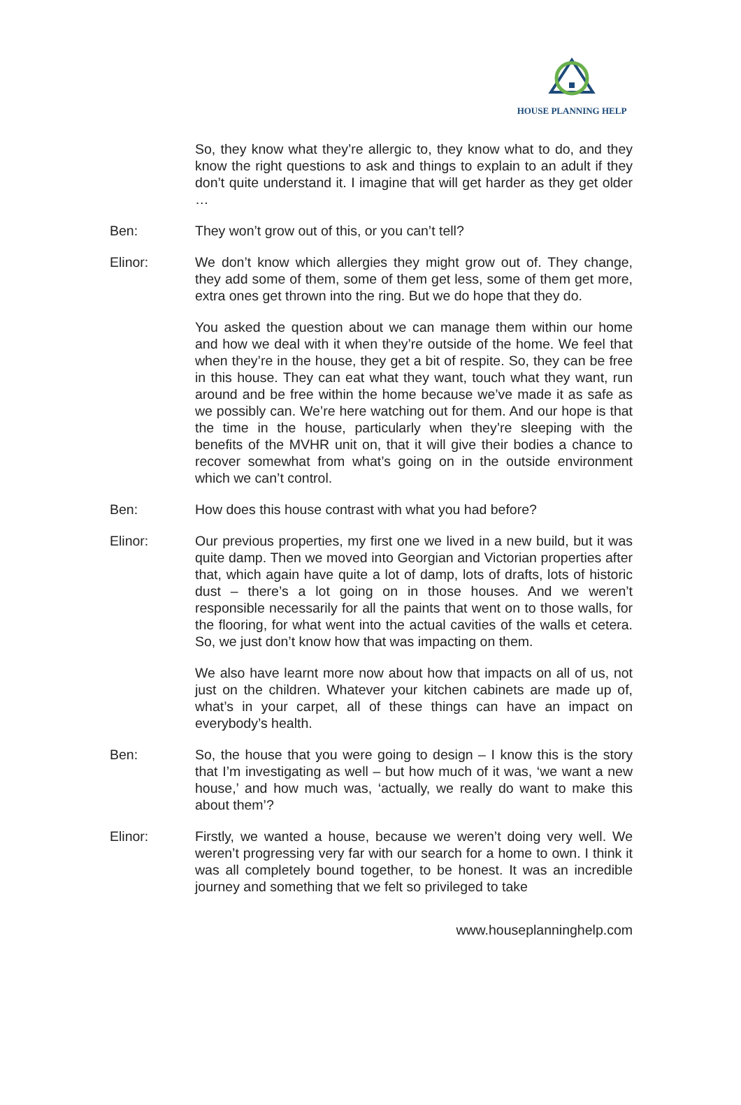HOUSE PLANNING HELP
So, they know what they’re allergic to, they know what to do, and they know the right questions to ask and things to explain to an adult if they don’t quite understand it. I imagine that will get harder as they get older …
Ben: They won’t grow out of this, or you can’t tell?
Elinor: We don’t know which allergies they might grow out of. They change, they add some of them, some of them get less, some of them get more, extra ones get thrown into the ring. But we do hope that they do.
You asked the question about we can manage them within our home and how we deal with it when they’re outside of the home. We feel that when they’re in the house, they get a bit of respite. So, they can be free in this house. They can eat what they want, touch what they want, run around and be free within the home because we’ve made it as safe as we possibly can. We’re here watching out for them. And our hope is that the time in the house, particularly when they’re sleeping with the benefits of the MVHR unit on, that it will give their bodies a chance to recover somewhat from what’s going on in the outside environment which we can’t control.
Ben: How does this house contrast with what you had before?
Elinor: Our previous properties, my first one we lived in a new build, but it was quite damp. Then we moved into Georgian and Victorian properties after that, which again have quite a lot of damp, lots of drafts, lots of historic dust – there’s a lot going on in those houses. And we weren’t responsible necessarily for all the paints that went on to those walls, for the flooring, for what went into the actual cavities of the walls et cetera. So, we just don’t know how that was impacting on them.
We also have learnt more now about how that impacts on all of us, not just on the children. Whatever your kitchen cabinets are made up of, what’s in your carpet, all of these things can have an impact on everybody’s health.
Ben: So, the house that you were going to design – I know this is the story that I’m investigating as well – but how much of it was, ‘we want a new house,’ and how much was, ‘actually, we really do want to make this about them’?
Elinor: Firstly, we wanted a house, because we weren’t doing very well. We weren’t progressing very far with our search for a home to own. I think it was all completely bound together, to be honest. It was an incredible journey and something that we felt so privileged to take
www.houseplanninghelp.com